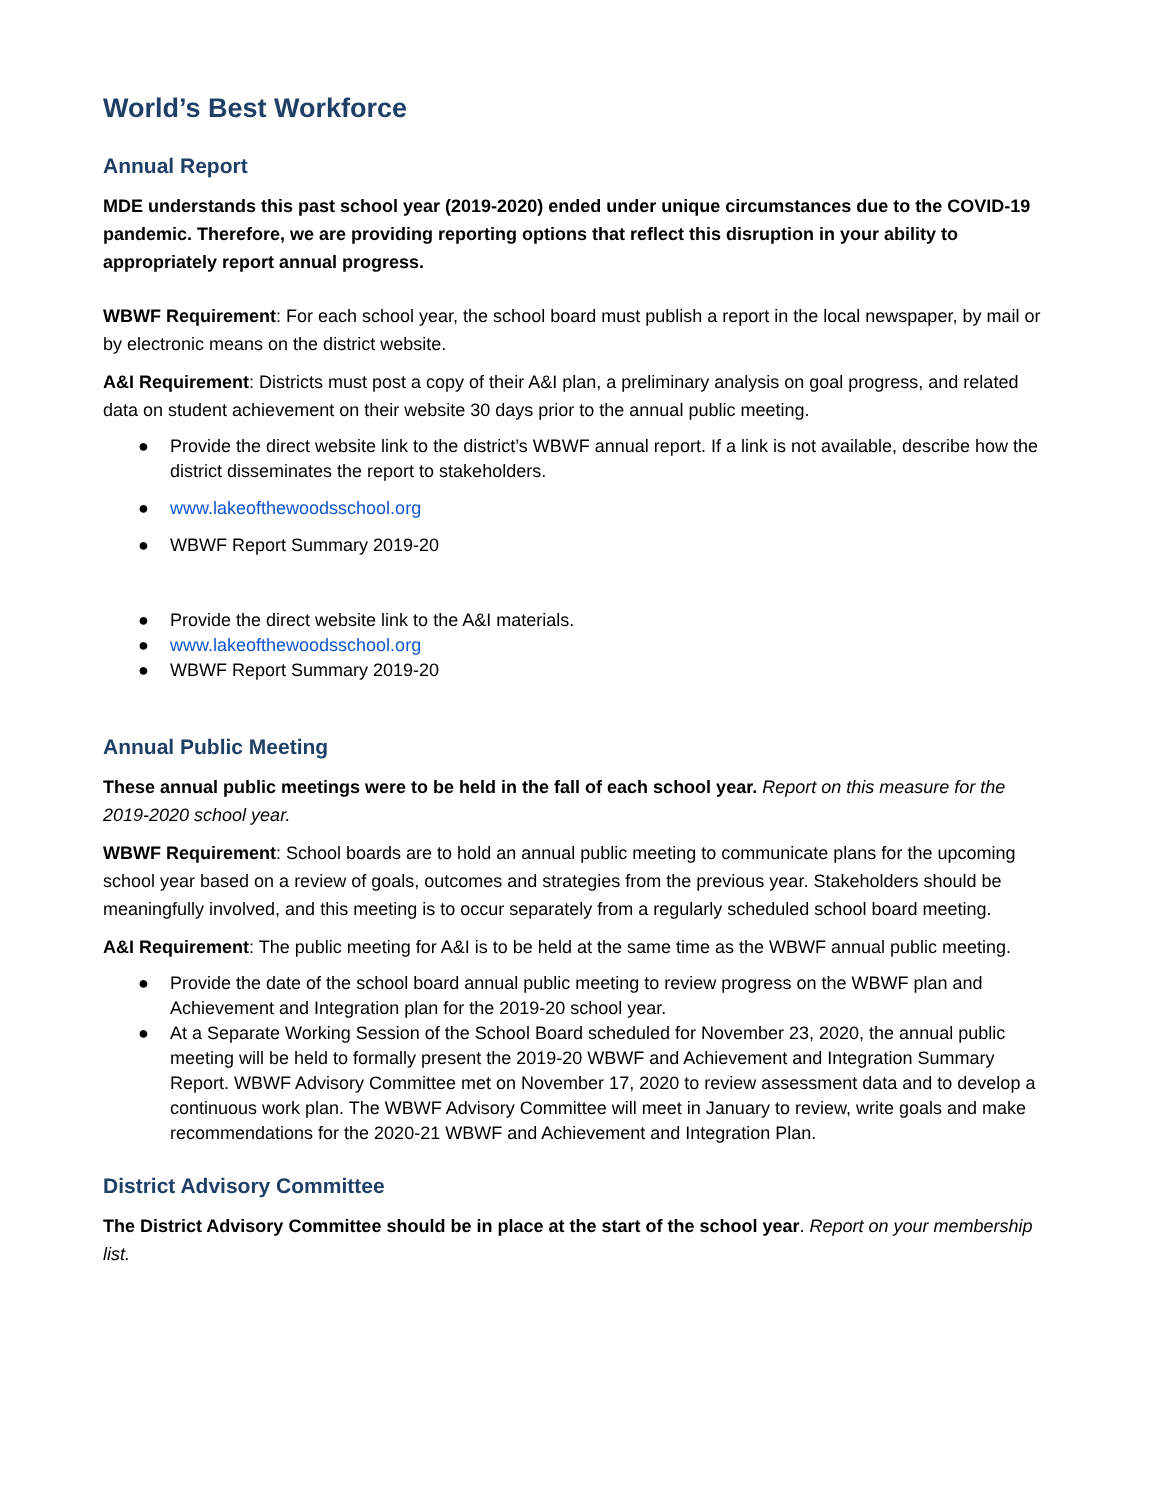World’s Best Workforce
Annual Report
MDE understands this past school year (2019-2020) ended under unique circumstances due to the COVID-19 pandemic. Therefore, we are providing reporting options that reflect this disruption in your ability to appropriately report annual progress.
WBWF Requirement: For each school year, the school board must publish a report in the local newspaper, by mail or by electronic means on the district website.
A&I Requirement: Districts must post a copy of their A&I plan, a preliminary analysis on goal progress, and related data on student achievement on their website 30 days prior to the annual public meeting.
● Provide the direct website link to the district’s WBWF annual report. If a link is not available, describe how the district disseminates the report to stakeholders.
● www.lakeofthewoodsschool.org
● WBWF Report Summary 2019-20
● Provide the direct website link to the A&I materials.
● www.lakeofthewoodsschool.org
● WBWF Report Summary 2019-20
Annual Public Meeting
These annual public meetings were to be held in the fall of each school year. Report on this measure for the 2019-2020 school year.
WBWF Requirement: School boards are to hold an annual public meeting to communicate plans for the upcoming school year based on a review of goals, outcomes and strategies from the previous year. Stakeholders should be meaningfully involved, and this meeting is to occur separately from a regularly scheduled school board meeting.
A&I Requirement: The public meeting for A&I is to be held at the same time as the WBWF annual public meeting.
● Provide the date of the school board annual public meeting to review progress on the WBWF plan and Achievement and Integration plan for the 2019-20 school year.
● At a Separate Working Session of the School Board scheduled for November 23, 2020, the annual public meeting will be held to formally present the 2019-20 WBWF and Achievement and Integration Summary Report. WBWF Advisory Committee met on November 17, 2020 to review assessment data and to develop a continuous work plan. The WBWF Advisory Committee will meet in January to review, write goals and make recommendations for the 2020-21 WBWF and Achievement and Integration Plan.
District Advisory Committee
The District Advisory Committee should be in place at the start of the school year. Report on your membership list.